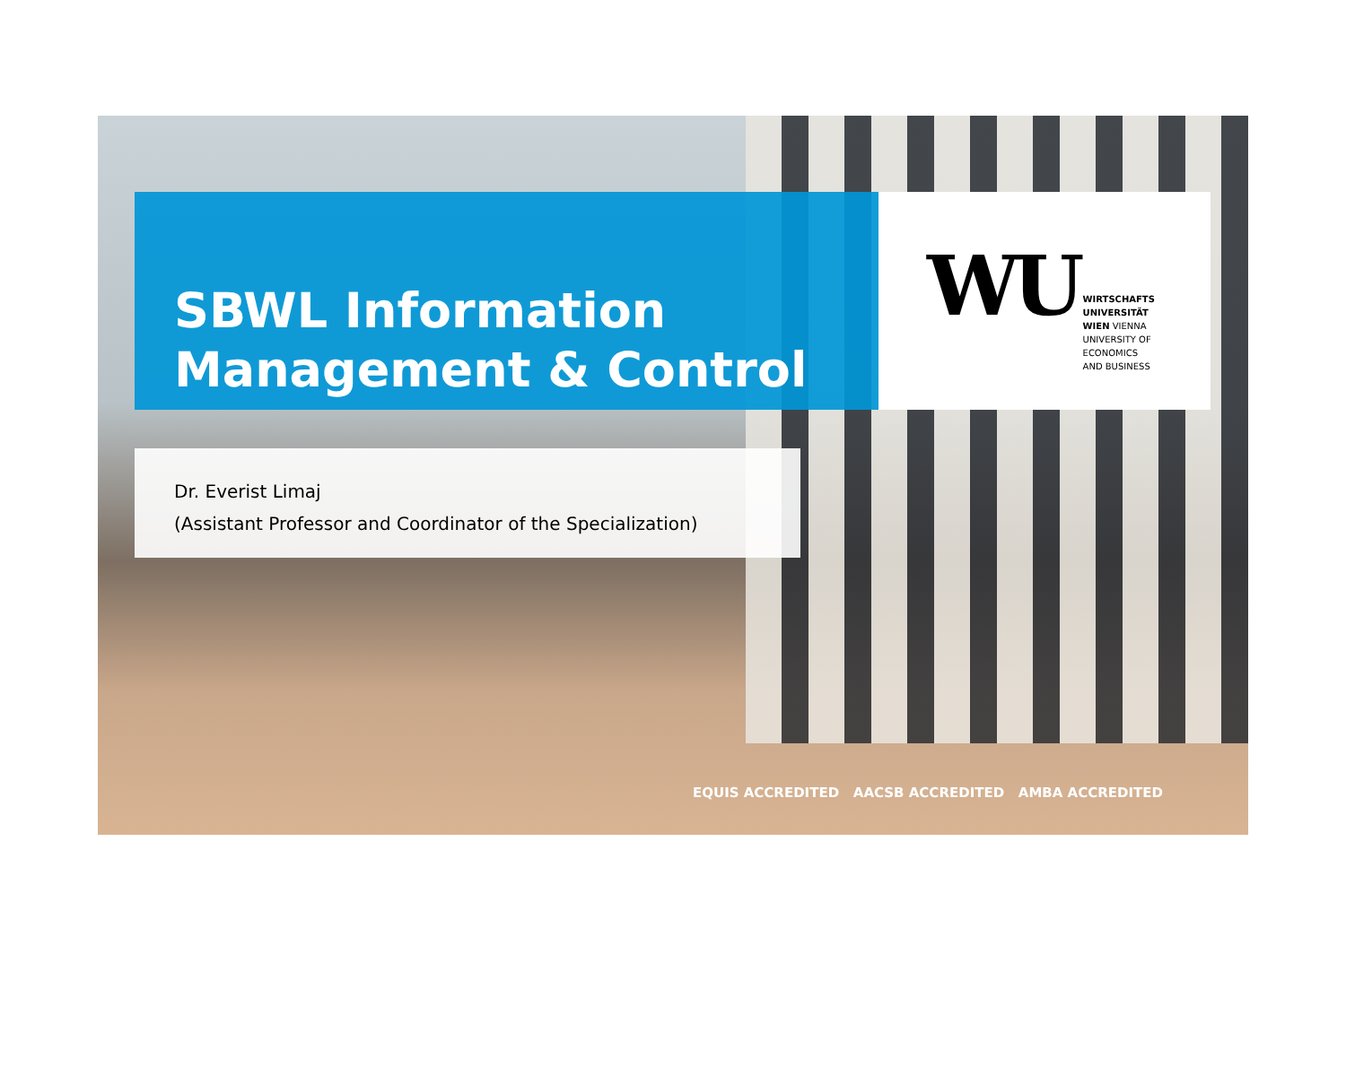SBWL Information
Management & Control
WU
WIRTSCHAFTS
UNIVERSITÄT
WIEN VIENNA
UNIVERSITY OF
ECONOMICS
AND BUSINESS
Dr. Everist Limaj
(Assistant Professor and Coordinator of the Specialization)
EQUIS ACCREDITED AACSB ACCREDITED AMBA ACCREDITED